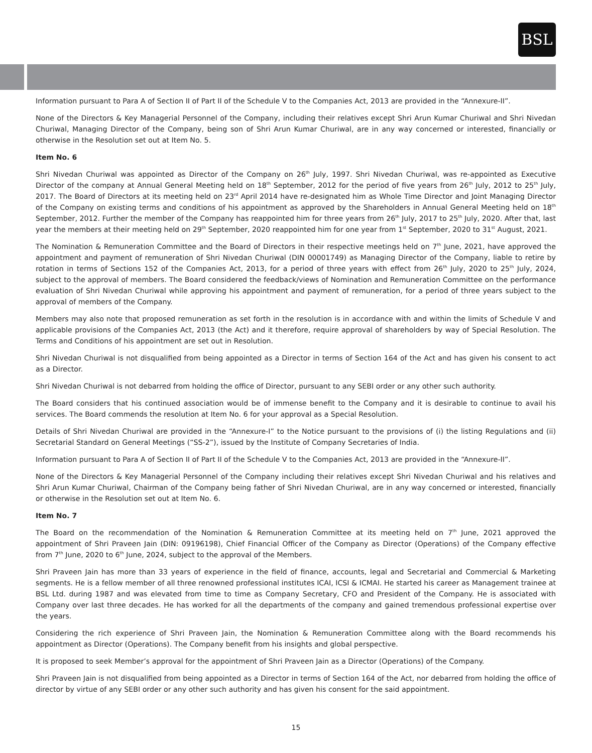BSL
Information pursuant to Para A of Section II of Part II of the Schedule V to the Companies Act, 2013 are provided in the “Annexure-II”.
None of the Directors & Key Managerial Personnel of the Company, including their relatives except Shri Arun Kumar Churiwal and Shri Nivedan Churiwal, Managing Director of the Company, being son of Shri Arun Kumar Churiwal, are in any way concerned or interested, financially or otherwise in the Resolution set out at Item No. 5.
Item No. 6
Shri Nivedan Churiwal was appointed as Director of the Company on 26<sup>th</sup> July, 1997. Shri Nivedan Churiwal, was re-appointed as Executive Director of the company at Annual General Meeting held on 18<sup>th</sup> September, 2012 for the period of five years from 26<sup>th</sup> July, 2012 to 25<sup>th</sup> July, 2017. The Board of Directors at its meeting held on 23<sup>rd</sup> April 2014 have re-designated him as Whole Time Director and Joint Managing Director of the Company on existing terms and conditions of his appointment as approved by the Shareholders in Annual General Meeting held on 18<sup>th</sup> September, 2012. Further the member of the Company has reappointed him for three years from 26<sup>th</sup> July, 2017 to 25<sup>th</sup> July, 2020. After that, last year the members at their meeting held on 29<sup>th</sup> September, 2020 reappointed him for one year from 1<sup>st</sup> September, 2020 to 31<sup>st</sup> August, 2021.
The Nomination & Remuneration Committee and the Board of Directors in their respective meetings held on 7<sup>th</sup> June, 2021, have approved the appointment and payment of remuneration of Shri Nivedan Churiwal (DIN 00001749) as Managing Director of the Company, liable to retire by rotation in terms of Sections 152 of the Companies Act, 2013, for a period of three years with effect from 26<sup>th</sup> July, 2020 to 25<sup>th</sup> July, 2024, subject to the approval of members. The Board considered the feedback/views of Nomination and Remuneration Committee on the performance evaluation of Shri Nivedan Churiwal while approving his appointment and payment of remuneration, for a period of three years subject to the approval of members of the Company.
Members may also note that proposed remuneration as set forth in the resolution is in accordance with and within the limits of Schedule V and applicable provisions of the Companies Act, 2013 (the Act) and it therefore, require approval of shareholders by way of Special Resolution. The Terms and Conditions of his appointment are set out in Resolution.
Shri Nivedan Churiwal is not disqualified from being appointed as a Director in terms of Section 164 of the Act and has given his consent to act as a Director.
Shri Nivedan Churiwal is not debarred from holding the office of Director, pursuant to any SEBI order or any other such authority.
The Board considers that his continued association would be of immense benefit to the Company and it is desirable to continue to avail his services. The Board commends the resolution at Item No. 6 for your approval as a Special Resolution.
Details of Shri Nivedan Churiwal are provided in the “Annexure-I” to the Notice pursuant to the provisions of (i) the listing Regulations and (ii) Secretarial Standard on General Meetings (“SS-2”), issued by the Institute of Company Secretaries of India.
Information pursuant to Para A of Section II of Part II of the Schedule V to the Companies Act, 2013 are provided in the “Annexure-II”.
None of the Directors & Key Managerial Personnel of the Company including their relatives except Shri Nivedan Churiwal and his relatives and Shri Arun Kumar Churiwal, Chairman of the Company being father of Shri Nivedan Churiwal, are in any way concerned or interested, financially or otherwise in the Resolution set out at Item No. 6.
Item No. 7
The Board on the recommendation of the Nomination & Remuneration Committee at its meeting held on 7<sup>th</sup> June, 2021 approved the appointment of Shri Praveen Jain (DIN: 09196198), Chief Financial Officer of the Company as Director (Operations) of the Company effective from 7<sup>th</sup> June, 2020 to 6<sup>th</sup> June, 2024, subject to the approval of the Members.
Shri Praveen Jain has more than 33 years of experience in the field of finance, accounts, legal and Secretarial and Commercial & Marketing segments. He is a fellow member of all three renowned professional institutes ICAI, ICSI & ICMAI. He started his career as Management trainee at BSL Ltd. during 1987 and was elevated from time to time as Company Secretary, CFO and President of the Company. He is associated with Company over last three decades. He has worked for all the departments of the company and gained tremendous professional expertise over the years.
Considering the rich experience of Shri Praveen Jain, the Nomination & Remuneration Committee along with the Board recommends his appointment as Director (Operations). The Company benefit from his insights and global perspective.
It is proposed to seek Member’s approval for the appointment of Shri Praveen Jain as a Director (Operations) of the Company.
Shri Praveen Jain is not disqualified from being appointed as a Director in terms of Section 164 of the Act, nor debarred from holding the office of director by virtue of any SEBI order or any other such authority and has given his consent for the said appointment.
15